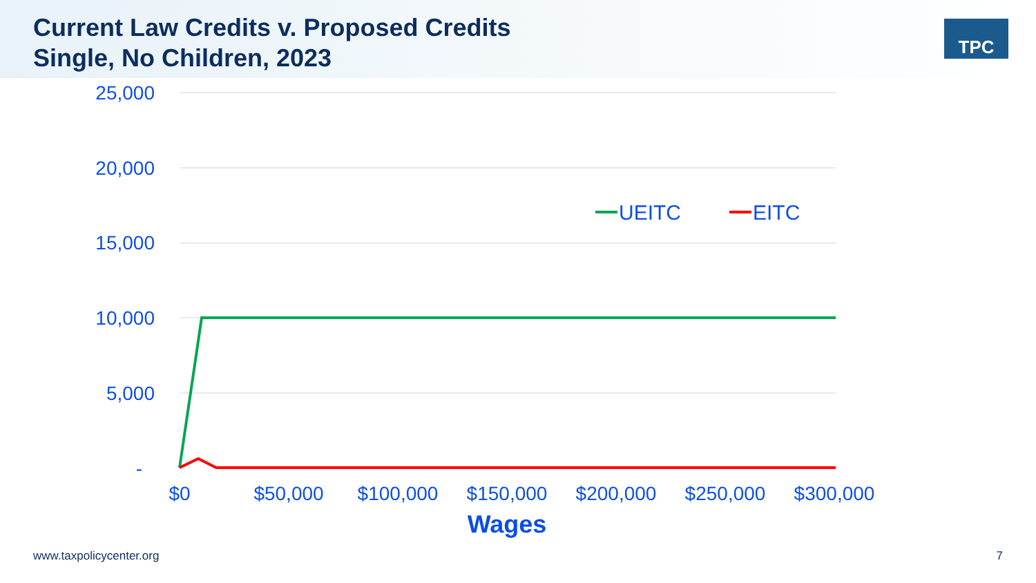Current Law Credits v. Proposed Credits
Single, No Children, 2023
TPC
25,000
20,000
15,000
10,000
5,000
-
$0
$50,000
$100,000
$150,000
$200,000
$250,000
$300,000
Wages
UEITC
EITC
www.taxpolicycenter.org 7